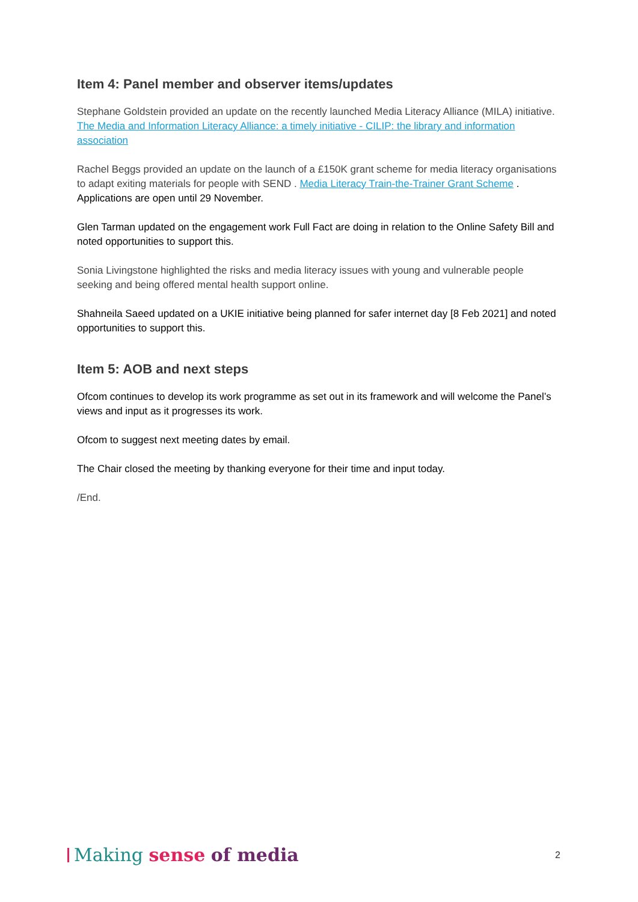Item 4: Panel member and observer items/updates
Stephane Goldstein provided an update on the recently launched Media Literacy Alliance (MILA) initiative. The Media and Information Literacy Alliance: a timely initiative - CILIP: the library and information association
Rachel Beggs provided an update on the launch of a £150K grant scheme for media literacy organisations to adapt exiting materials for people with SEND . Media Literacy Train-the-Trainer Grant Scheme . Applications are open until 29 November.
Glen Tarman updated on the engagement work Full Fact are doing in relation to the Online Safety Bill and noted opportunities to support this.
Sonia Livingstone highlighted the risks and media literacy issues with young and vulnerable people seeking and being offered mental health support online.
Shahneila Saeed updated on a UKIE initiative being planned for safer internet day [8 Feb 2021] and noted opportunities to support this.
Item 5: AOB and next steps
Ofcom continues to develop its work programme as set out in its framework and will welcome the Panel’s views and input as it progresses its work.
Ofcom to suggest next meeting dates by email.
The Chair closed the meeting by thanking everyone for their time and input today.
/End.
Making sense of media
2